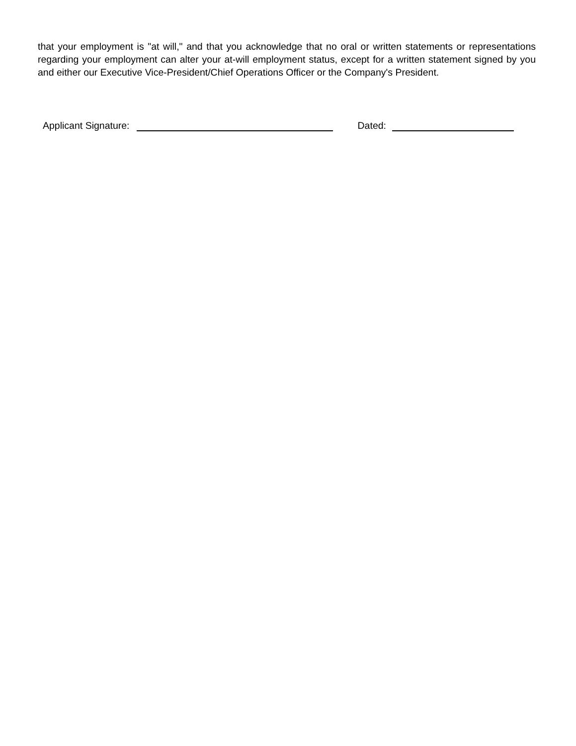that your employment is "at will," and that you acknowledge that no oral or written statements or representations regarding your employment can alter your at-will employment status, except for a written statement signed by you and either our Executive Vice-President/Chief Operations Officer or the Company's President.
Applicant Signature: Dated: